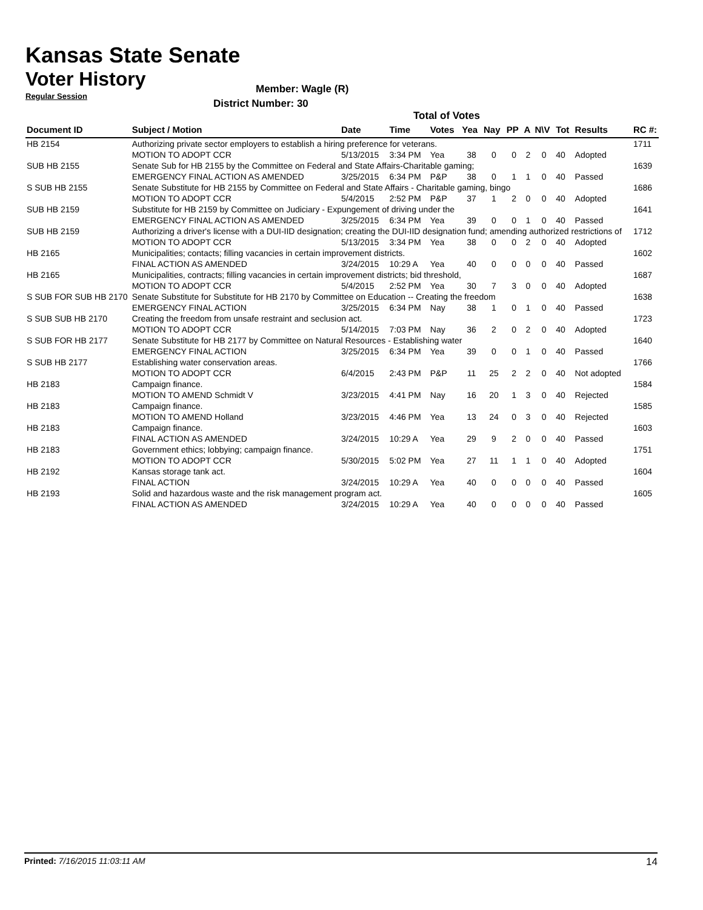Kansas State Senate
Voter History
Regular Session
Member: Wagle (R)
District Number: 30
Total of Votes
| Document ID | Subject / Motion | Date | Time | Votes | Yea | Nay | PP | A | N\V | Tot | Results | RC #: |
| --- | --- | --- | --- | --- | --- | --- | --- | --- | --- | --- | --- | --- |
| HB 2154 | Authorizing private sector employers to establish a hiring preference for veterans. | | | | | | | | | | | 1711 |
| | MOTION TO ADOPT CCR | 5/13/2015 | 3:34 PM | Yea | 38 | 0 | 0 | 2 | 0 | 40 | Adopted | |
| SUB HB 2155 | Senate Sub for HB 2155 by the Committee on Federal and State Affairs-Charitable gaming; | | | | | | | | | | | 1639 |
| | EMERGENCY FINAL ACTION AS AMENDED | 3/25/2015 | 6:34 PM | P&P | 38 | 0 | 1 | 1 | 0 | 40 | Passed | |
| S SUB HB 2155 | Senate Substitute for HB 2155 by Committee on Federal and State Affairs - Charitable gaming, bingo | | | | | | | | | | | 1686 |
| | MOTION TO ADOPT CCR | 5/4/2015 | 2:52 PM | P&P | 37 | 1 | 2 | 0 | 0 | 40 | Adopted | |
| SUB HB 2159 | Substitute for HB 2159 by Committee on Judiciary - Expungement of driving under the | | | | | | | | | | | 1641 |
| | EMERGENCY FINAL ACTION AS AMENDED | 3/25/2015 | 6:34 PM | Yea | 39 | 0 | 0 | 1 | 0 | 40 | Passed | |
| SUB HB 2159 | Authorizing a driver's license with a DUI-IID designation; creating the DUI-IID designation fund; amending authorized restrictions of | | | | | | | | | | | 1712 |
| | MOTION TO ADOPT CCR | 5/13/2015 | 3:34 PM | Yea | 38 | 0 | 0 | 2 | 0 | 40 | Adopted | |
| HB 2165 | Municipalities; contacts; filling vacancies in certain improvement districts. | | | | | | | | | | | 1602 |
| | FINAL ACTION AS AMENDED | 3/24/2015 | 10:29 A | Yea | 40 | 0 | 0 | 0 | 0 | 40 | Passed | |
| HB 2165 | Municipalities, contracts; filling vacancies in certain improvement districts; bid threshold, | | | | | | | | | | | 1687 |
| | MOTION TO ADOPT CCR | 5/4/2015 | 2:52 PM | Yea | 30 | 7 | 3 | 0 | 0 | 40 | Adopted | |
| S SUB FOR SUB HB 2170 | Senate Substitute for Substitute for HB 2170 by Committee on Education -- Creating the freedom | | | | | | | | | | | 1638 |
| | EMERGENCY FINAL ACTION | 3/25/2015 | 6:34 PM | Nay | 38 | 1 | 0 | 1 | 0 | 40 | Passed | |
| S SUB SUB HB 2170 | Creating the freedom from unsafe restraint and seclusion act. | | | | | | | | | | | 1723 |
| | MOTION TO ADOPT CCR | 5/14/2015 | 7:03 PM | Nay | 36 | 2 | 0 | 2 | 0 | 40 | Adopted | |
| S SUB FOR HB 2177 | Senate Substitute for HB 2177 by Committee on Natural Resources - Establishing water | | | | | | | | | | | 1640 |
| | EMERGENCY FINAL ACTION | 3/25/2015 | 6:34 PM | Yea | 39 | 0 | 0 | 1 | 0 | 40 | Passed | |
| S SUB HB 2177 | Establishing water conservation areas. | | | | | | | | | | | 1766 |
| | MOTION TO ADOPT CCR | 6/4/2015 | 2:43 PM | P&P | 11 | 25 | 2 | 2 | 0 | 40 | Not adopted | |
| HB 2183 | Campaign finance. | | | | | | | | | | | 1584 |
| | MOTION TO AMEND Schmidt V | 3/23/2015 | 4:41 PM | Nay | 16 | 20 | 1 | 3 | 0 | 40 | Rejected | |
| HB 2183 | Campaign finance. | | | | | | | | | | | 1585 |
| | MOTION TO AMEND Holland | 3/23/2015 | 4:46 PM | Yea | 13 | 24 | 0 | 3 | 0 | 40 | Rejected | |
| HB 2183 | Campaign finance. | | | | | | | | | | | 1603 |
| | FINAL ACTION AS AMENDED | 3/24/2015 | 10:29 A | Yea | 29 | 9 | 2 | 0 | 0 | 40 | Passed | |
| HB 2183 | Government ethics; lobbying; campaign finance. | | | | | | | | | | | 1751 |
| | MOTION TO ADOPT CCR | 5/30/2015 | 5:02 PM | Yea | 27 | 11 | 1 | 1 | 0 | 40 | Adopted | |
| HB 2192 | Kansas storage tank act. | | | | | | | | | | | 1604 |
| | FINAL ACTION | 3/24/2015 | 10:29 A | Yea | 40 | 0 | 0 | 0 | 0 | 40 | Passed | |
| HB 2193 | Solid and hazardous waste and the risk management program act. | | | | | | | | | | | 1605 |
| | FINAL ACTION AS AMENDED | 3/24/2015 | 10:29 A | Yea | 40 | 0 | 0 | 0 | 0 | 40 | Passed | |
Printed: 7/16/2015 11:03:11 AM 14